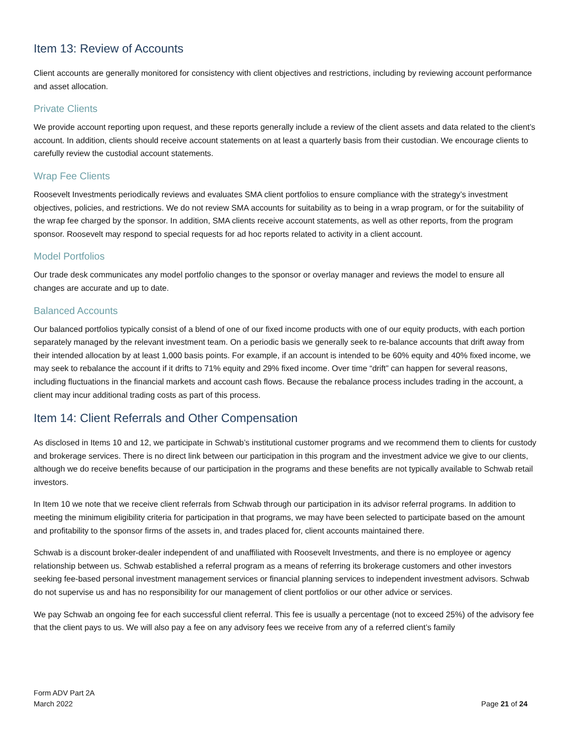Item 13: Review of Accounts
Client accounts are generally monitored for consistency with client objectives and restrictions, including by reviewing account performance and asset allocation.
Private Clients
We provide account reporting upon request, and these reports generally include a review of the client assets and data related to the client’s account. In addition, clients should receive account statements on at least a quarterly basis from their custodian. We encourage clients to carefully review the custodial account statements.
Wrap Fee Clients
Roosevelt Investments periodically reviews and evaluates SMA client portfolios to ensure compliance with the strategy’s investment objectives, policies, and restrictions. We do not review SMA accounts for suitability as to being in a wrap program, or for the suitability of the wrap fee charged by the sponsor. In addition, SMA clients receive account statements, as well as other reports, from the program sponsor. Roosevelt may respond to special requests for ad hoc reports related to activity in a client account.
Model Portfolios
Our trade desk communicates any model portfolio changes to the sponsor or overlay manager and reviews the model to ensure all changes are accurate and up to date.
Balanced Accounts
Our balanced portfolios typically consist of a blend of one of our fixed income products with one of our equity products, with each portion separately managed by the relevant investment team. On a periodic basis we generally seek to re-balance accounts that drift away from their intended allocation by at least 1,000 basis points. For example, if an account is intended to be 60% equity and 40% fixed income, we may seek to rebalance the account if it drifts to 71% equity and 29% fixed income. Over time “drift” can happen for several reasons, including fluctuations in the financial markets and account cash flows. Because the rebalance process includes trading in the account, a client may incur additional trading costs as part of this process.
Item 14: Client Referrals and Other Compensation
As disclosed in Items 10 and 12, we participate in Schwab’s institutional customer programs and we recommend them to clients for custody and brokerage services. There is no direct link between our participation in this program and the investment advice we give to our clients, although we do receive benefits because of our participation in the programs and these benefits are not typically available to Schwab retail investors.
In Item 10 we note that we receive client referrals from Schwab through our participation in its advisor referral programs. In addition to meeting the minimum eligibility criteria for participation in that programs, we may have been selected to participate based on the amount and profitability to the sponsor firms of the assets in, and trades placed for, client accounts maintained there.
Schwab is a discount broker-dealer independent of and unaffiliated with Roosevelt Investments, and there is no employee or agency relationship between us. Schwab established a referral program as a means of referring its brokerage customers and other investors seeking fee-based personal investment management services or financial planning services to independent investment advisors. Schwab do not supervise us and has no responsibility for our management of client portfolios or our other advice or services.
We pay Schwab an ongoing fee for each successful client referral. This fee is usually a percentage (not to exceed 25%) of the advisory fee that the client pays to us. We will also pay a fee on any advisory fees we receive from any of a referred client’s family
Form ADV Part 2A
March 2022
Page 21 of 24